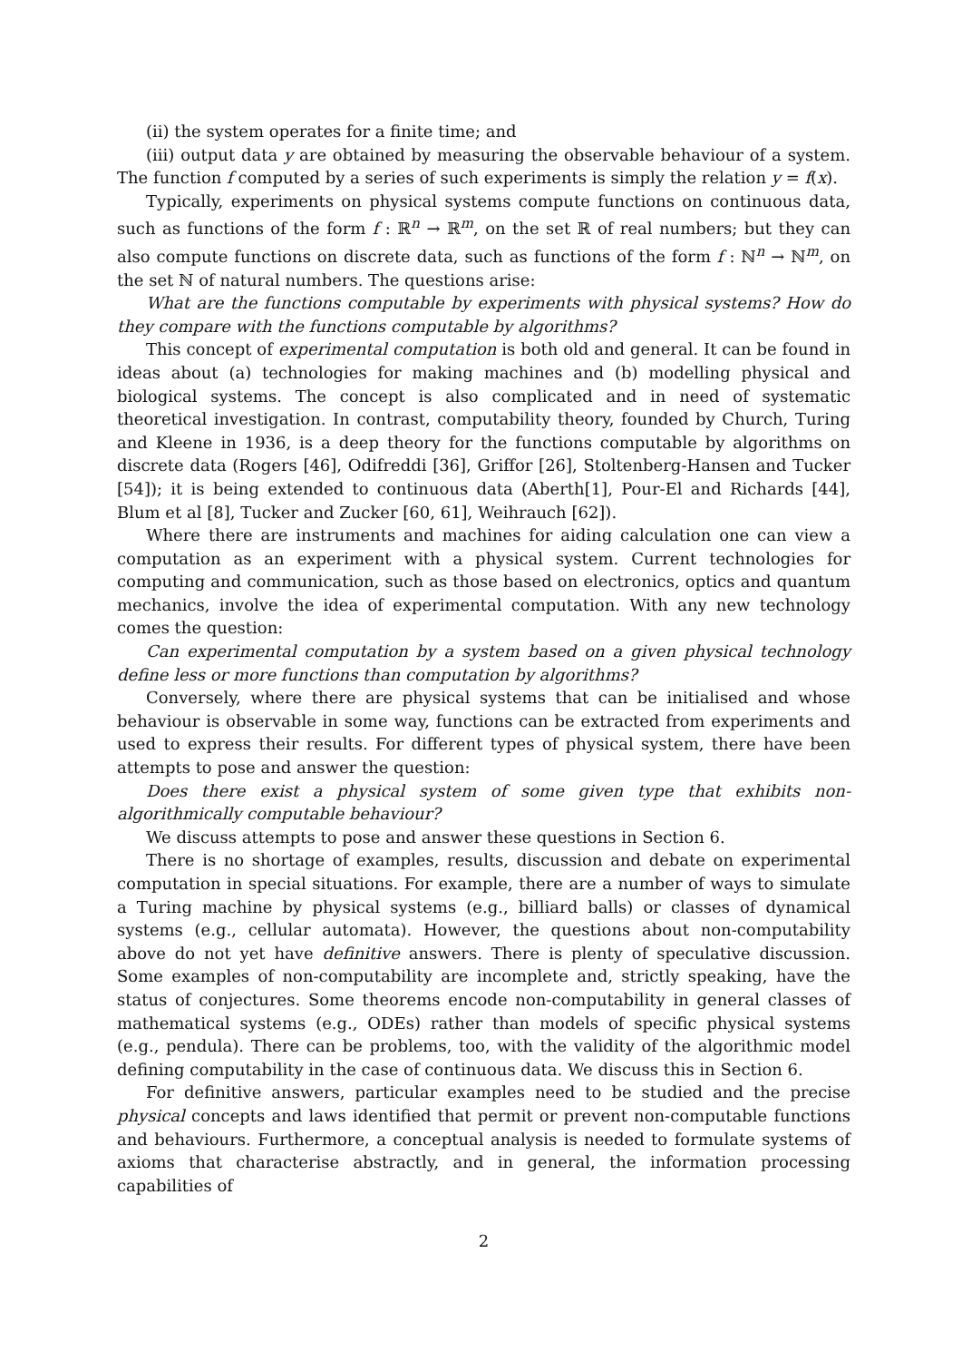(ii) the system operates for a finite time; and
(iii) output data y are obtained by measuring the observable behaviour of a system. The function f computed by a series of such experiments is simply the relation y = f(x).
Typically, experiments on physical systems compute functions on continuous data, such as functions of the form f : ℝ<sup>n</sup> → ℝ<sup>m</sup>, on the set ℝ of real numbers; but they can also compute functions on discrete data, such as functions of the form f : ℕ<sup>n</sup> → ℕ<sup>m</sup>, on the set ℕ of natural numbers. The questions arise:
What are the functions computable by experiments with physical systems? How do they compare with the functions computable by algorithms?
This concept of experimental computation is both old and general. It can be found in ideas about (a) technologies for making machines and (b) modelling physical and biological systems. The concept is also complicated and in need of systematic theoretical investigation. In contrast, computability theory, founded by Church, Turing and Kleene in 1936, is a deep theory for the functions computable by algorithms on discrete data (Rogers [46], Odifreddi [36], Griffor [26], Stoltenberg-Hansen and Tucker [54]); it is being extended to continuous data (Aberth[1], Pour-El and Richards [44], Blum et al [8], Tucker and Zucker [60, 61], Weihrauch [62]).
Where there are instruments and machines for aiding calculation one can view a computation as an experiment with a physical system. Current technologies for computing and communication, such as those based on electronics, optics and quantum mechanics, involve the idea of experimental computation. With any new technology comes the question:
Can experimental computation by a system based on a given physical technology define less or more functions than computation by algorithms?
Conversely, where there are physical systems that can be initialised and whose behaviour is observable in some way, functions can be extracted from experiments and used to express their results. For different types of physical system, there have been attempts to pose and answer the question:
Does there exist a physical system of some given type that exhibits non-algorithmically computable behaviour?
We discuss attempts to pose and answer these questions in Section 6.
There is no shortage of examples, results, discussion and debate on experimental computation in special situations. For example, there are a number of ways to simulate a Turing machine by physical systems (e.g., billiard balls) or classes of dynamical systems (e.g., cellular automata). However, the questions about non-computability above do not yet have definitive answers. There is plenty of speculative discussion. Some examples of non-computability are incomplete and, strictly speaking, have the status of conjectures. Some theorems encode non-computability in general classes of mathematical systems (e.g., ODEs) rather than models of specific physical systems (e.g., pendula). There can be problems, too, with the validity of the algorithmic model defining computability in the case of continuous data. We discuss this in Section 6.
For definitive answers, particular examples need to be studied and the precise physical concepts and laws identified that permit or prevent non-computable functions and behaviours. Furthermore, a conceptual analysis is needed to formulate systems of axioms that characterise abstractly, and in general, the information processing capabilities of
2